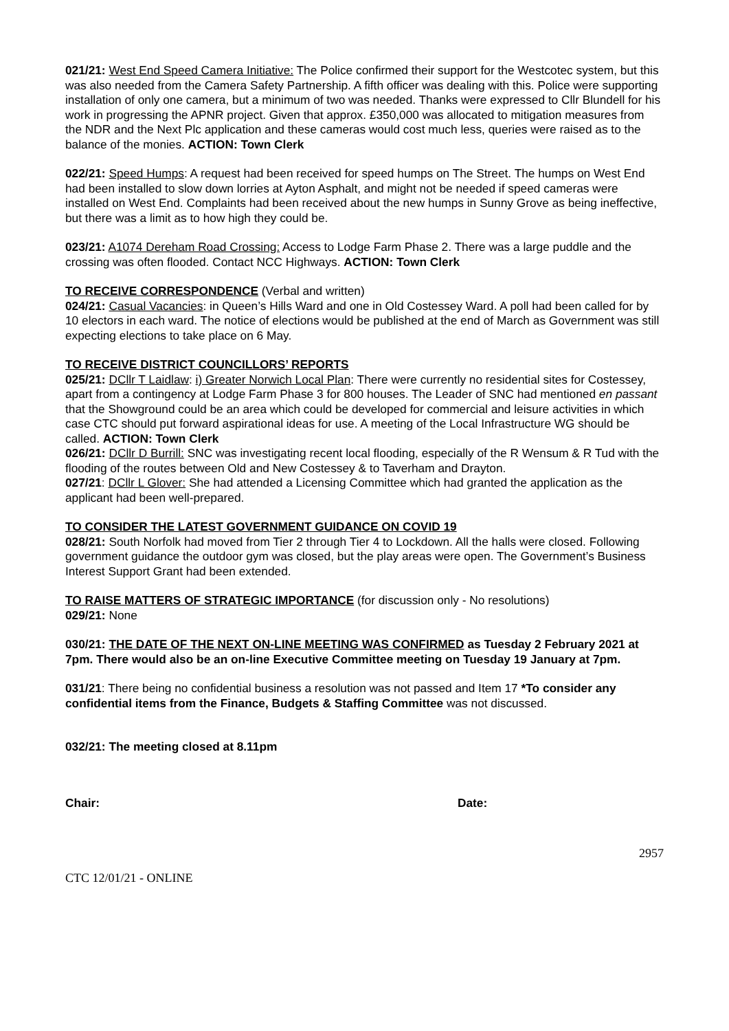021/21: West End Speed Camera Initiative: The Police confirmed their support for the Westcotec system, but this was also needed from the Camera Safety Partnership. A fifth officer was dealing with this. Police were supporting installation of only one camera, but a minimum of two was needed. Thanks were expressed to Cllr Blundell for his work in progressing the APNR project. Given that approx. £350,000 was allocated to mitigation measures from the NDR and the Next Plc application and these cameras would cost much less, queries were raised as to the balance of the monies. ACTION: Town Clerk
022/21: Speed Humps: A request had been received for speed humps on The Street. The humps on West End had been installed to slow down lorries at Ayton Asphalt, and might not be needed if speed cameras were installed on West End. Complaints had been received about the new humps in Sunny Grove as being ineffective, but there was a limit as to how high they could be.
023/21: A1074 Dereham Road Crossing: Access to Lodge Farm Phase 2. There was a large puddle and the crossing was often flooded. Contact NCC Highways. ACTION: Town Clerk
TO RECEIVE CORRESPONDENCE (Verbal and written)
024/21: Casual Vacancies: in Queen’s Hills Ward and one in Old Costessey Ward. A poll had been called for by 10 electors in each ward. The notice of elections would be published at the end of March as Government was still expecting elections to take place on 6 May.
TO RECEIVE DISTRICT COUNCILLORS’ REPORTS
025/21: DCllr T Laidlaw: i) Greater Norwich Local Plan: There were currently no residential sites for Costessey, apart from a contingency at Lodge Farm Phase 3 for 800 houses. The Leader of SNC had mentioned en passant that the Showground could be an area which could be developed for commercial and leisure activities in which case CTC should put forward aspirational ideas for use. A meeting of the Local Infrastructure WG should be called. ACTION: Town Clerk
026/21: DCllr D Burrill: SNC was investigating recent local flooding, especially of the R Wensum & R Tud with the flooding of the routes between Old and New Costessey & to Taverham and Drayton.
027/21: DCllr L Glover: She had attended a Licensing Committee which had granted the application as the applicant had been well-prepared.
TO CONSIDER THE LATEST GOVERNMENT GUIDANCE ON COVID 19
028/21: South Norfolk had moved from Tier 2 through Tier 4 to Lockdown. All the halls were closed. Following government guidance the outdoor gym was closed, but the play areas were open. The Government’s Business Interest Support Grant had been extended.
TO RAISE MATTERS OF STRATEGIC IMPORTANCE (for discussion only - No resolutions)
029/21: None
030/21: THE DATE OF THE NEXT ON-LINE MEETING WAS CONFIRMED as Tuesday 2 February 2021 at 7pm. There would also be an on-line Executive Committee meeting on Tuesday 19 January at 7pm.
031/21: There being no confidential business a resolution was not passed and Item 17 *To consider any confidential items from the Finance, Budgets & Staffing Committee was not discussed.
032/21: The meeting closed at 8.11pm
Chair: Date:
2957
CTC 12/01/21 - ONLINE